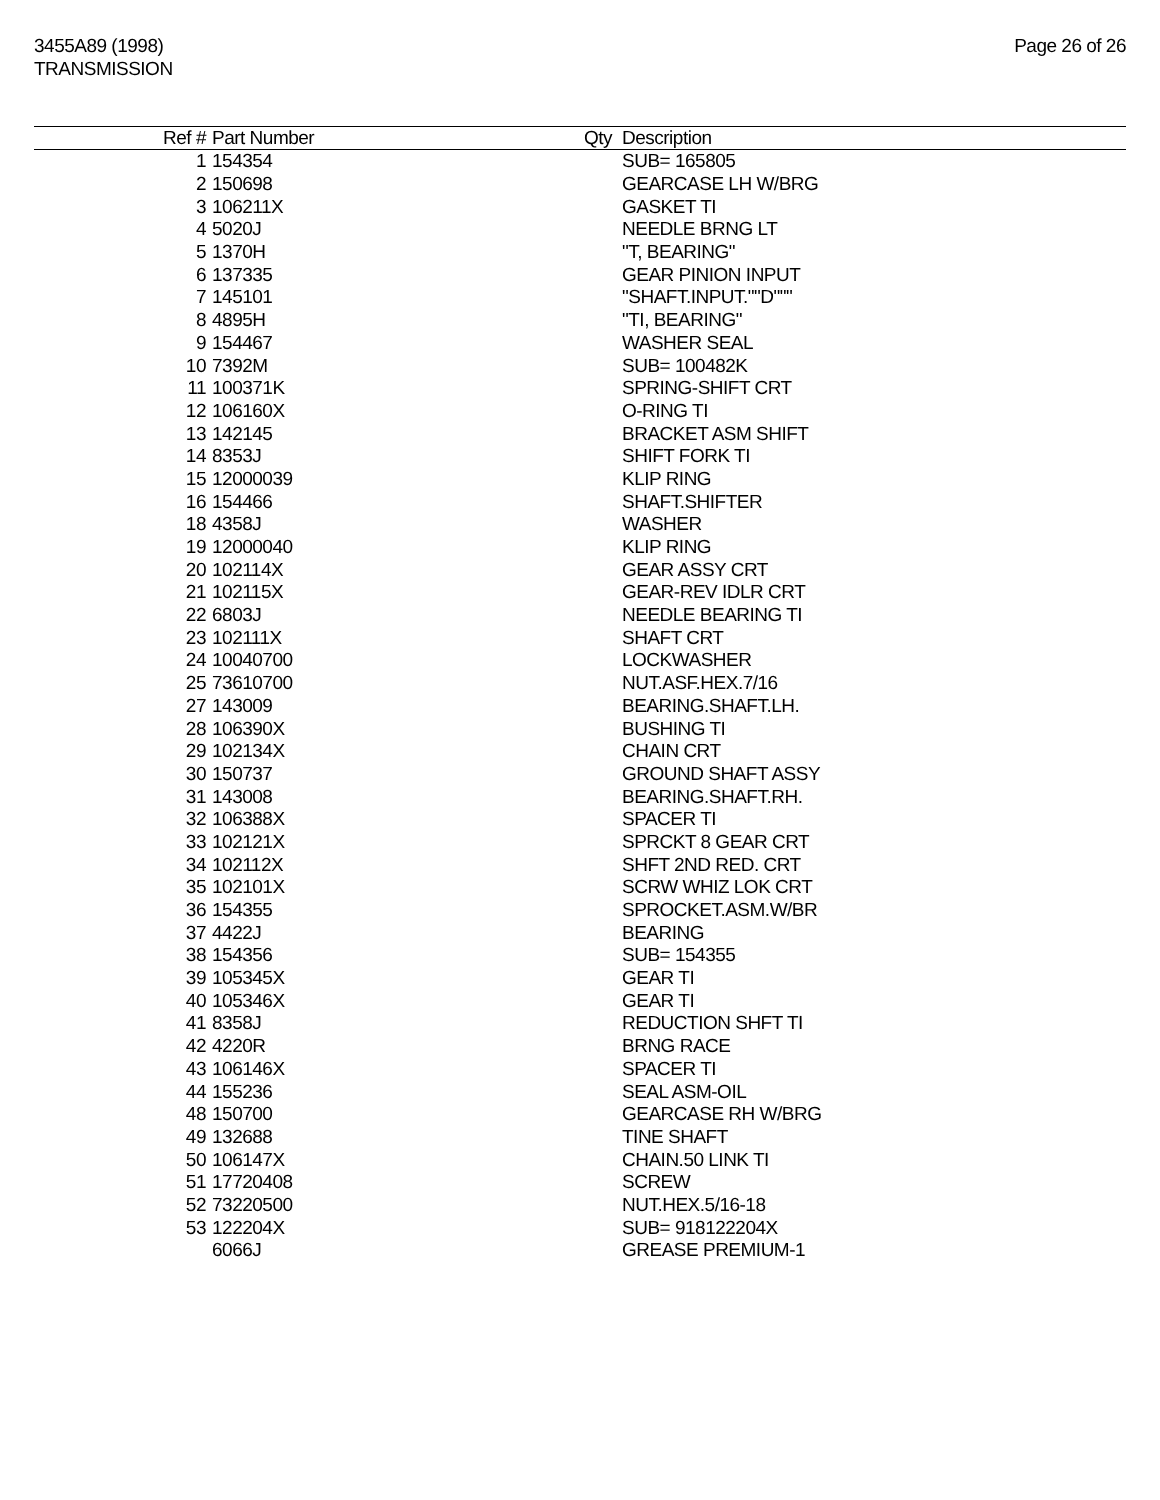3455A89 (1998)
TRANSMISSION
Page 26 of 26
| Ref # | Part Number | Qty | Description |
| --- | --- | --- | --- |
| 1 | 154354 | | SUB= 165805 |
| 2 | 150698 | | GEARCASE LH W/BRG |
| 3 | 106211X | | GASKET TI |
| 4 | 5020J | | NEEDLE BRNG LT |
| 5 | 1370H | | "T, BEARING" |
| 6 | 137335 | | GEAR PINION INPUT |
| 7 | 145101 | | "SHAFT.INPUT.""D""" |
| 8 | 4895H | | "TI, BEARING" |
| 9 | 154467 | | WASHER SEAL |
| 10 | 7392M | | SUB= 100482K |
| 11 | 100371K | | SPRING-SHIFT CRT |
| 12 | 106160X | | O-RING TI |
| 13 | 142145 | | BRACKET ASM SHIFT |
| 14 | 8353J | | SHIFT FORK TI |
| 15 | 12000039 | | KLIP RING |
| 16 | 154466 | | SHAFT.SHIFTER |
| 18 | 4358J | | WASHER |
| 19 | 12000040 | | KLIP RING |
| 20 | 102114X | | GEAR ASSY CRT |
| 21 | 102115X | | GEAR-REV IDLR CRT |
| 22 | 6803J | | NEEDLE BEARING TI |
| 23 | 102111X | | SHAFT CRT |
| 24 | 10040700 | | LOCKWASHER |
| 25 | 73610700 | | NUT.ASF.HEX.7/16 |
| 27 | 143009 | | BEARING.SHAFT.LH. |
| 28 | 106390X | | BUSHING TI |
| 29 | 102134X | | CHAIN CRT |
| 30 | 150737 | | GROUND SHAFT ASSY |
| 31 | 143008 | | BEARING.SHAFT.RH. |
| 32 | 106388X | | SPACER TI |
| 33 | 102121X | | SPRCKT 8 GEAR CRT |
| 34 | 102112X | | SHFT 2ND RED. CRT |
| 35 | 102101X | | SCRW WHIZ LOK CRT |
| 36 | 154355 | | SPROCKET.ASM.W/BR |
| 37 | 4422J | | BEARING |
| 38 | 154356 | | SUB= 154355 |
| 39 | 105345X | | GEAR TI |
| 40 | 105346X | | GEAR TI |
| 41 | 8358J | | REDUCTION SHFT TI |
| 42 | 4220R | | BRNG RACE |
| 43 | 106146X | | SPACER TI |
| 44 | 155236 | | SEAL ASM-OIL |
| 48 | 150700 | | GEARCASE RH W/BRG |
| 49 | 132688 | | TINE SHAFT |
| 50 | 106147X | | CHAIN.50 LINK TI |
| 51 | 17720408 | | SCREW |
| 52 | 73220500 | | NUT.HEX.5/16-18 |
| 53 | 122204X | | SUB= 918122204X |
| | 6066J | | GREASE PREMIUM-1 |